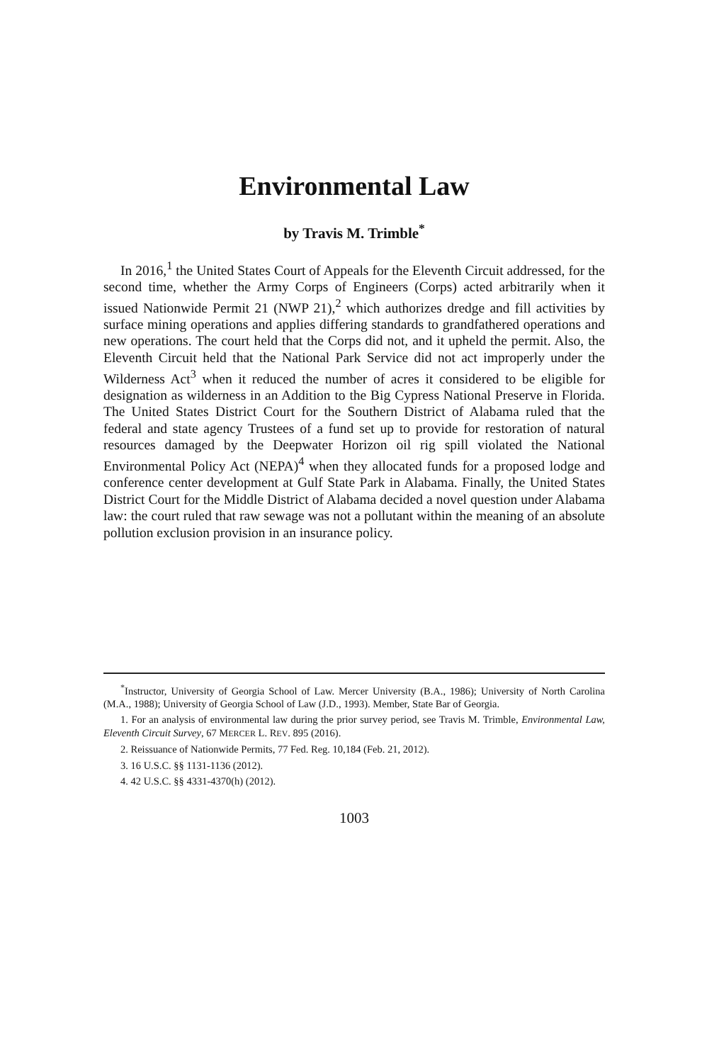Environmental Law
by Travis M. Trimble<sup>*</sup>
In 2016,<sup>1</sup> the United States Court of Appeals for the Eleventh Circuit addressed, for the second time, whether the Army Corps of Engineers (Corps) acted arbitrarily when it issued Nationwide Permit 21 (NWP 21),<sup>2</sup> which authorizes dredge and fill activities by surface mining operations and applies differing standards to grandfathered operations and new operations. The court held that the Corps did not, and it upheld the permit. Also, the Eleventh Circuit held that the National Park Service did not act improperly under the Wilderness Act<sup>3</sup> when it reduced the number of acres it considered to be eligible for designation as wilderness in an Addition to the Big Cypress National Preserve in Florida. The United States District Court for the Southern District of Alabama ruled that the federal and state agency Trustees of a fund set up to provide for restoration of natural resources damaged by the Deepwater Horizon oil rig spill violated the National Environmental Policy Act (NEPA)<sup>4</sup> when they allocated funds for a proposed lodge and conference center development at Gulf State Park in Alabama. Finally, the United States District Court for the Middle District of Alabama decided a novel question under Alabama law: the court ruled that raw sewage was not a pollutant within the meaning of an absolute pollution exclusion provision in an insurance policy.
<sup>*</sup> Instructor, University of Georgia School of Law. Mercer University (B.A., 1986); University of North Carolina (M.A., 1988); University of Georgia School of Law (J.D., 1993). Member, State Bar of Georgia.
1. For an analysis of environmental law during the prior survey period, see Travis M. Trimble, Environmental Law, Eleventh Circuit Survey, 67 MERCER L. REV. 895 (2016).
2. Reissuance of Nationwide Permits, 77 Fed. Reg. 10,184 (Feb. 21, 2012).
3. 16 U.S.C. §§ 1131-1136 (2012).
4. 42 U.S.C. §§ 4331-4370(h) (2012).
1003